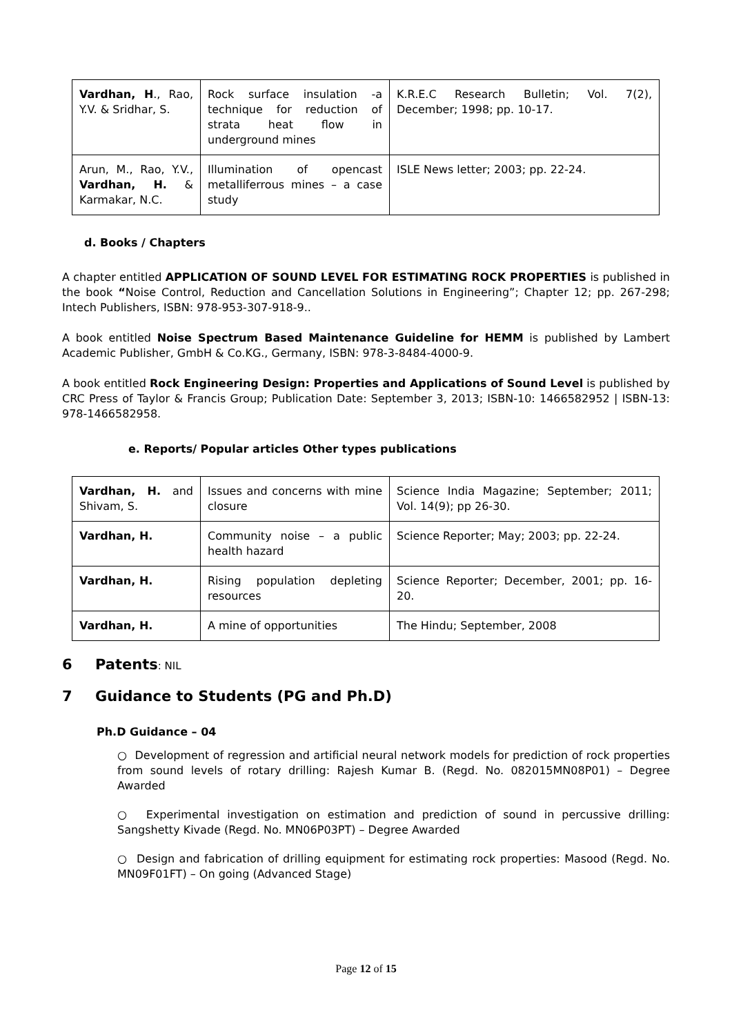| Vardhan, H ., Rao, Y.V. & Sridhar, S. | Rock surface insulation -a technique for reduction of strata heat flow in underground mines | K.R.E.C Research Bulletin; Vol. 7(2), December; 1998; pp. 10-17. |
| Arun, M., Rao, Y.V., Vardhan, H. & Karmakar, N.C. | Illumination of opencast metalliferrous mines – a case study | ISLE News letter; 2003; pp. 22-24. |
d. Books / Chapters
A chapter entitled APPLICATION OF SOUND LEVEL FOR ESTIMATING ROCK PROPERTIES is published in the book “Noise Control, Reduction and Cancellation Solutions in Engineering”; Chapter 12; pp. 267-298; Intech Publishers, ISBN: 978-953-307-918-9..
A book entitled Noise Spectrum Based Maintenance Guideline for HEMM is published by Lambert Academic Publisher, GmbH & Co.KG., Germany, ISBN: 978-3-8484-4000-9.
A book entitled Rock Engineering Design: Properties and Applications of Sound Level is published by CRC Press of Taylor & Francis Group; Publication Date: September 3, 2013; ISBN-10: 1466582952 | ISBN-13: 978-1466582958.
e. Reports/ Popular articles Other types publications
| Vardhan, H. and Shivam, S. | Issues and concerns with mine closure | Science India Magazine; September; 2011; Vol. 14(9); pp 26-30. |
| Vardhan, H. | Community noise – a public health hazard | Science Reporter; May; 2003; pp. 22-24. |
| Vardhan, H. | Rising population depleting resources | Science Reporter; December, 2001; pp. 16-20. |
| Vardhan, H. | A mine of opportunities | The Hindu; September, 2008 |
6 Patents: NIL
7 Guidance to Students (PG and Ph.D)
Ph.D Guidance – 04
○ Development of regression and artificial neural network models for prediction of rock properties from sound levels of rotary drilling: Rajesh Kumar B. (Regd. No. 082015MN08P01) – Degree Awarded
○ Experimental investigation on estimation and prediction of sound in percussive drilling: Sangshetty Kivade (Regd. No. MN06P03PT) – Degree Awarded
○ Design and fabrication of drilling equipment for estimating rock properties: Masood (Regd. No. MN09F01FT) – On going (Advanced Stage)
Page 12 of 15